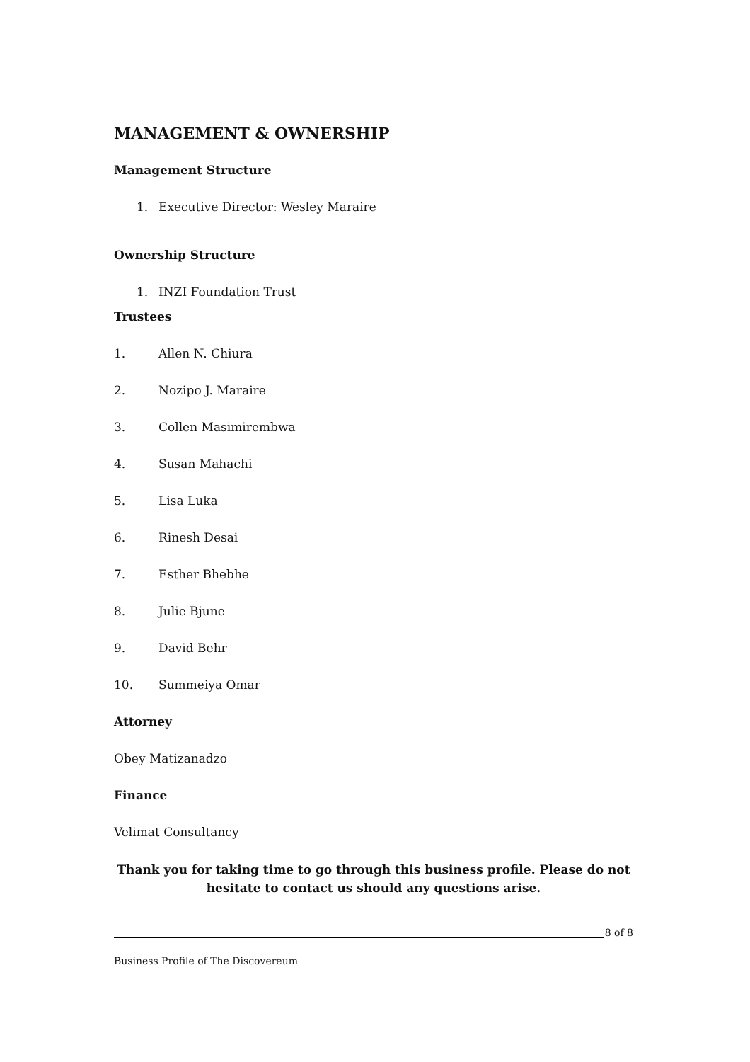MANAGEMENT & OWNERSHIP
Management Structure
1. Executive Director: Wesley Maraire
Ownership Structure
1. INZI Foundation Trust
Trustees
1. Allen N. Chiura
2. Nozipo J. Maraire
3. Collen Masimirembwa
4. Susan Mahachi
5. Lisa Luka
6. Rinesh Desai
7. Esther Bhebhe
8. Julie Bjune
9. David Behr
10. Summeiya Omar
Attorney
Obey Matizanadzo
Finance
Velimat Consultancy
Thank you for taking time to go through this business profile. Please do not hesitate to contact us should any questions arise.
8 of 8
Business Profile of The Discovereum